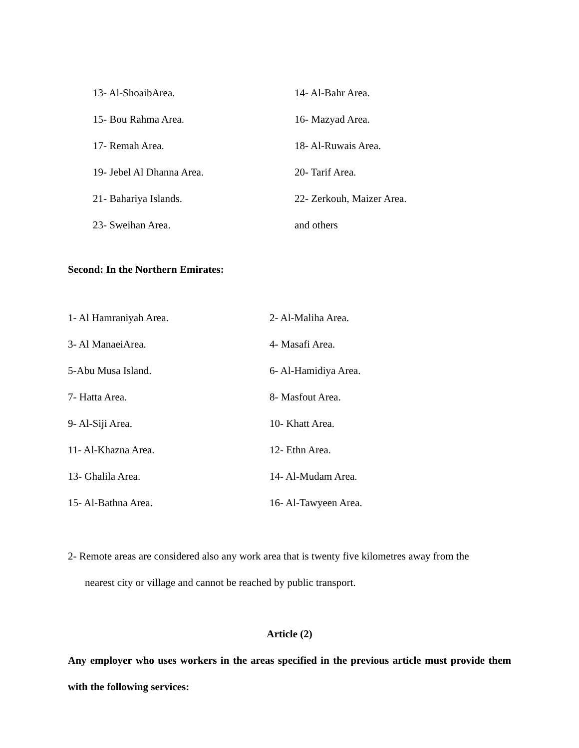13- Al-ShoaibArea. 14- Al-Bahr Area.
15- Bou Rahma Area. 16- Mazyad Area.
17- Remah Area. 18- Al-Ruwais Area.
19- Jebel Al Dhanna Area. 20- Tarif Area.
21- Bahariya Islands. 22- Zerkouh, Maizer Area.
23- Sweihan Area. and others
Second: In the Northern Emirates:
1- Al Hamraniyah Area. 2- Al-Maliha Area.
3- Al ManaeiArea. 4- Masafi Area.
5-Abu Musa Island. 6- Al-Hamidiya Area.
7- Hatta Area. 8- Masfout Area.
9- Al-Siji Area. 10- Khatt Area.
11- Al-Khazna Area. 12- Ethn Area.
13- Ghalila Area. 14- Al-Mudam Area.
15- Al-Bathna Area. 16- Al-Tawyeen Area.
2- Remote areas are considered also any work area that is twenty five kilometres away from the
nearest city or village and cannot be reached by public transport.
Article (2)
Any employer who uses workers in the areas specified in the previous article must provide them with the following services: